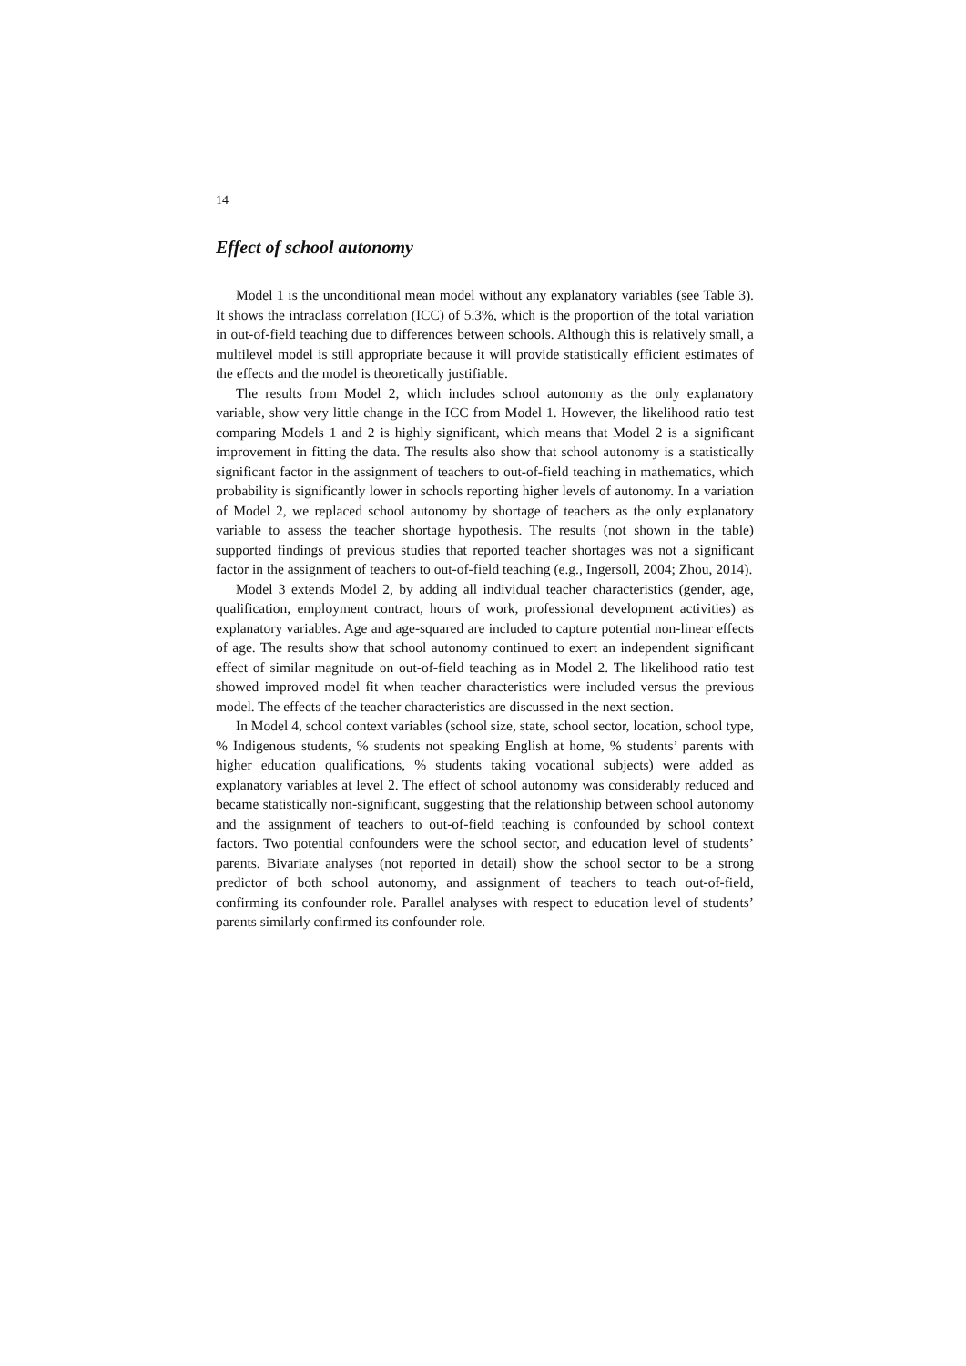14
Effect of school autonomy
Model 1 is the unconditional mean model without any explanatory variables (see Table 3). It shows the intraclass correlation (ICC) of 5.3%, which is the proportion of the total variation in out-of-field teaching due to differences between schools. Although this is relatively small, a multilevel model is still appropriate because it will provide statistically efficient estimates of the effects and the model is theoretically justifiable.
The results from Model 2, which includes school autonomy as the only explanatory variable, show very little change in the ICC from Model 1. However, the likelihood ratio test comparing Models 1 and 2 is highly significant, which means that Model 2 is a significant improvement in fitting the data. The results also show that school autonomy is a statistically significant factor in the assignment of teachers to out-of-field teaching in mathematics, which probability is significantly lower in schools reporting higher levels of autonomy. In a variation of Model 2, we replaced school autonomy by shortage of teachers as the only explanatory variable to assess the teacher shortage hypothesis. The results (not shown in the table) supported findings of previous studies that reported teacher shortages was not a significant factor in the assignment of teachers to out-of-field teaching (e.g., Ingersoll, 2004; Zhou, 2014).
Model 3 extends Model 2, by adding all individual teacher characteristics (gender, age, qualification, employment contract, hours of work, professional development activities) as explanatory variables. Age and age-squared are included to capture potential non-linear effects of age. The results show that school autonomy continued to exert an independent significant effect of similar magnitude on out-of-field teaching as in Model 2. The likelihood ratio test showed improved model fit when teacher characteristics were included versus the previous model. The effects of the teacher characteristics are discussed in the next section.
In Model 4, school context variables (school size, state, school sector, location, school type, % Indigenous students, % students not speaking English at home, % students’ parents with higher education qualifications, % students taking vocational subjects) were added as explanatory variables at level 2. The effect of school autonomy was considerably reduced and became statistically non-significant, suggesting that the relationship between school autonomy and the assignment of teachers to out-of-field teaching is confounded by school context factors. Two potential confounders were the school sector, and education level of students’ parents. Bivariate analyses (not reported in detail) show the school sector to be a strong predictor of both school autonomy, and assignment of teachers to teach out-of-field, confirming its confounder role. Parallel analyses with respect to education level of students’ parents similarly confirmed its confounder role.